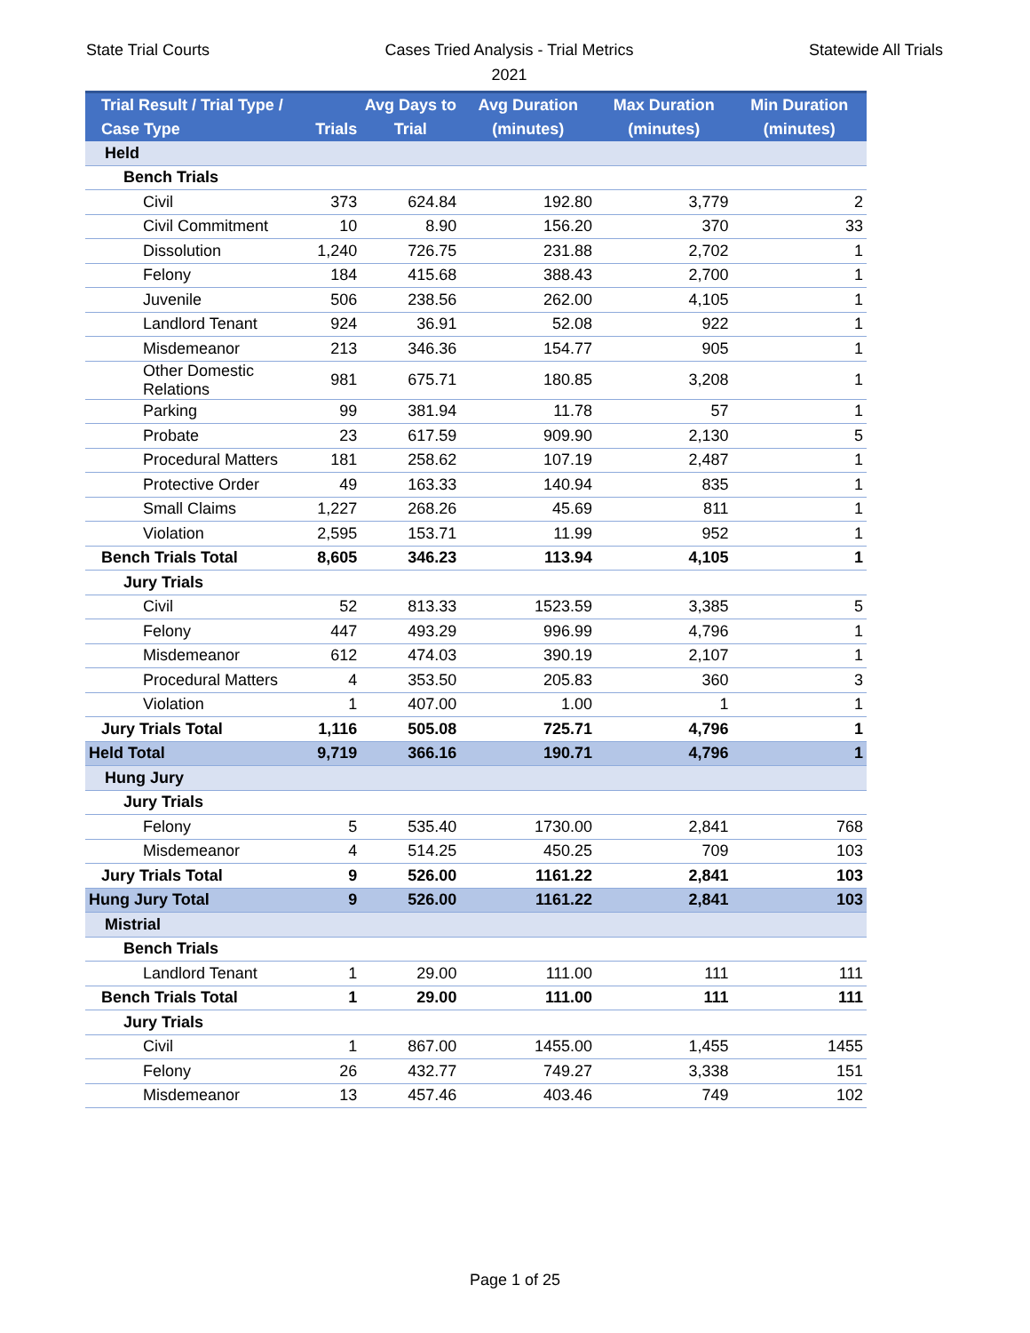State Trial Courts Cases Tried Analysis - Trial Metrics
2021
Statewide All Trials
| Trial Result / Trial Type / Case Type | Trials | Avg Days to Trial | Avg Duration (minutes) | Max Duration (minutes) | Min Duration (minutes) |
| --- | --- | --- | --- | --- | --- |
| Held | | | | | |
| Bench Trials | | | | | |
| Civil | 373 | 624.84 | 192.80 | 3,779 | 2 |
| Civil Commitment | 10 | 8.90 | 156.20 | 370 | 33 |
| Dissolution | 1,240 | 726.75 | 231.88 | 2,702 | 1 |
| Felony | 184 | 415.68 | 388.43 | 2,700 | 1 |
| Juvenile | 506 | 238.56 | 262.00 | 4,105 | 1 |
| Landlord Tenant | 924 | 36.91 | 52.08 | 922 | 1 |
| Misdemeanor | 213 | 346.36 | 154.77 | 905 | 1 |
| Other Domestic Relations | 981 | 675.71 | 180.85 | 3,208 | 1 |
| Parking | 99 | 381.94 | 11.78 | 57 | 1 |
| Probate | 23 | 617.59 | 909.90 | 2,130 | 5 |
| Procedural Matters | 181 | 258.62 | 107.19 | 2,487 | 1 |
| Protective Order | 49 | 163.33 | 140.94 | 835 | 1 |
| Small Claims | 1,227 | 268.26 | 45.69 | 811 | 1 |
| Violation | 2,595 | 153.71 | 11.99 | 952 | 1 |
| Bench Trials Total | 8,605 | 346.23 | 113.94 | 4,105 | 1 |
| Jury Trials | | | | | |
| Civil | 52 | 813.33 | 1523.59 | 3,385 | 5 |
| Felony | 447 | 493.29 | 996.99 | 4,796 | 1 |
| Misdemeanor | 612 | 474.03 | 390.19 | 2,107 | 1 |
| Procedural Matters | 4 | 353.50 | 205.83 | 360 | 3 |
| Violation | 1 | 407.00 | 1.00 | 1 | 1 |
| Jury Trials Total | 1,116 | 505.08 | 725.71 | 4,796 | 1 |
| Held Total | 9,719 | 366.16 | 190.71 | 4,796 | 1 |
| Hung Jury | | | | | |
| Jury Trials | | | | | |
| Felony | 5 | 535.40 | 1730.00 | 2,841 | 768 |
| Misdemeanor | 4 | 514.25 | 450.25 | 709 | 103 |
| Jury Trials Total | 9 | 526.00 | 1161.22 | 2,841 | 103 |
| Hung Jury Total | 9 | 526.00 | 1161.22 | 2,841 | 103 |
| Mistrial | | | | | |
| Bench Trials | | | | | |
| Landlord Tenant | 1 | 29.00 | 111.00 | 111 | 111 |
| Bench Trials Total | 1 | 29.00 | 111.00 | 111 | 111 |
| Jury Trials | | | | | |
| Civil | 1 | 867.00 | 1455.00 | 1,455 | 1455 |
| Felony | 26 | 432.77 | 749.27 | 3,338 | 151 |
| Misdemeanor | 13 | 457.46 | 403.46 | 749 | 102 |
Page 1 of 25